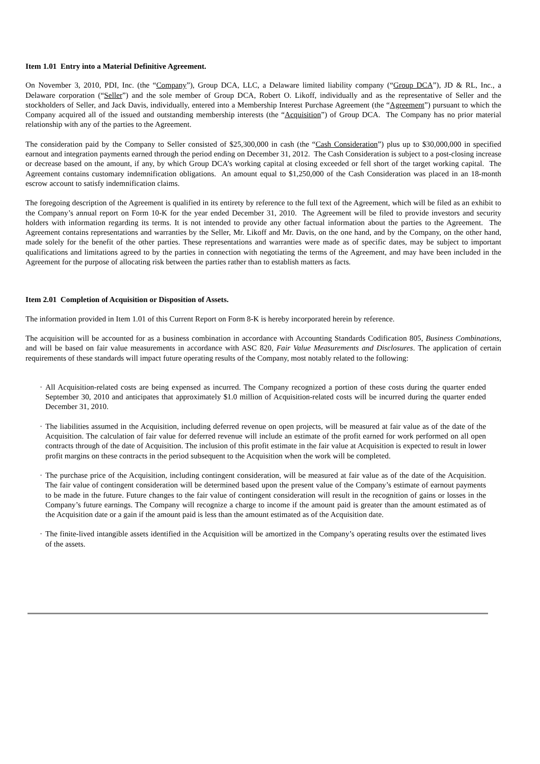Item 1.01 Entry into a Material Definitive Agreement.
On November 3, 2010, PDI, Inc. (the “Company”), Group DCA, LLC, a Delaware limited liability company (“Group DCA”), JD & RL, Inc., a Delaware corporation (“Seller”) and the sole member of Group DCA, Robert O. Likoff, individually and as the representative of Seller and the stockholders of Seller, and Jack Davis, individually, entered into a Membership Interest Purchase Agreement (the “Agreement”) pursuant to which the Company acquired all of the issued and outstanding membership interests (the “Acquisition”) of Group DCA. The Company has no prior material relationship with any of the parties to the Agreement.
The consideration paid by the Company to Seller consisted of $25,300,000 in cash (the “Cash Consideration”) plus up to $30,000,000 in specified earnout and integration payments earned through the period ending on December 31, 2012. The Cash Consideration is subject to a post-closing increase or decrease based on the amount, if any, by which Group DCA’s working capital at closing exceeded or fell short of the target working capital. The Agreement contains customary indemnification obligations. An amount equal to $1,250,000 of the Cash Consideration was placed in an 18-month escrow account to satisfy indemnification claims.
The foregoing description of the Agreement is qualified in its entirety by reference to the full text of the Agreement, which will be filed as an exhibit to the Company’s annual report on Form 10-K for the year ended December 31, 2010. The Agreement will be filed to provide investors and security holders with information regarding its terms. It is not intended to provide any other factual information about the parties to the Agreement. The Agreement contains representations and warranties by the Seller, Mr. Likoff and Mr. Davis, on the one hand, and by the Company, on the other hand, made solely for the benefit of the other parties. These representations and warranties were made as of specific dates, may be subject to important qualifications and limitations agreed to by the parties in connection with negotiating the terms of the Agreement, and may have been included in the Agreement for the purpose of allocating risk between the parties rather than to establish matters as facts.
Item 2.01 Completion of Acquisition or Disposition of Assets.
The information provided in Item 1.01 of this Current Report on Form 8-K is hereby incorporated herein by reference.
The acquisition will be accounted for as a business combination in accordance with Accounting Standards Codification 805, Business Combinations, and will be based on fair value measurements in accordance with ASC 820, Fair Value Measurements and Disclosures. The application of certain requirements of these standards will impact future operating results of the Company, most notably related to the following:
· All Acquisition-related costs are being expensed as incurred. The Company recognized a portion of these costs during the quarter ended September 30, 2010 and anticipates that approximately $1.0 million of Acquisition-related costs will be incurred during the quarter ended December 31, 2010.
· The liabilities assumed in the Acquisition, including deferred revenue on open projects, will be measured at fair value as of the date of the Acquisition. The calculation of fair value for deferred revenue will include an estimate of the profit earned for work performed on all open contracts through of the date of Acquisition. The inclusion of this profit estimate in the fair value at Acquisition is expected to result in lower profit margins on these contracts in the period subsequent to the Acquisition when the work will be completed.
· The purchase price of the Acquisition, including contingent consideration, will be measured at fair value as of the date of the Acquisition. The fair value of contingent consideration will be determined based upon the present value of the Company’s estimate of earnout payments to be made in the future. Future changes to the fair value of contingent consideration will result in the recognition of gains or losses in the Company’s future earnings. The Company will recognize a charge to income if the amount paid is greater than the amount estimated as of the Acquisition date or a gain if the amount paid is less than the amount estimated as of the Acquisition date.
· The finite-lived intangible assets identified in the Acquisition will be amortized in the Company’s operating results over the estimated lives of the assets.